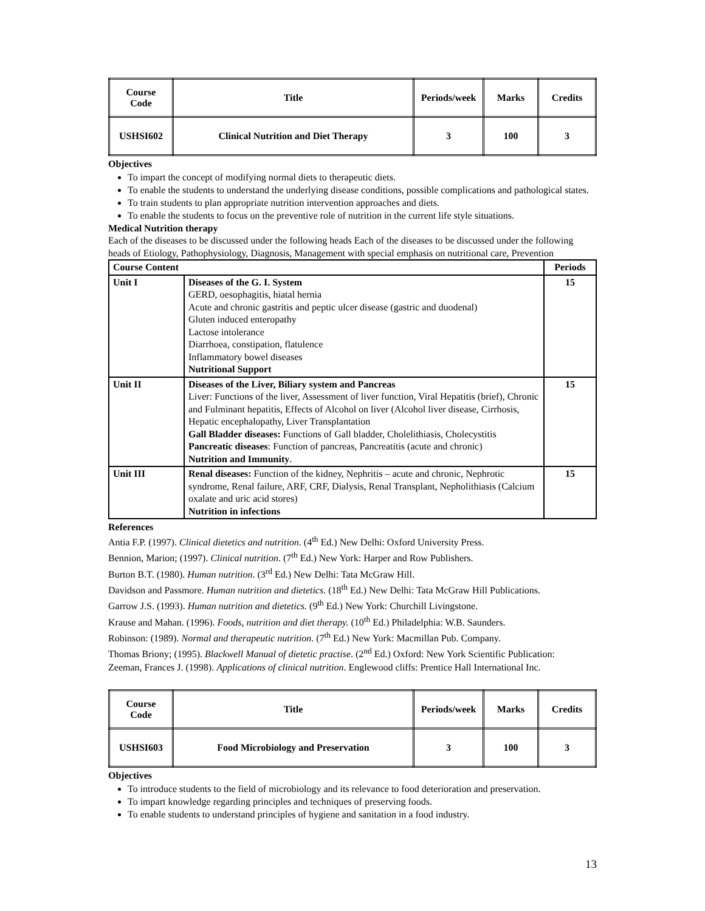| Course Code | Title | Periods/week | Marks | Credits |
| USHSI602 | Clinical Nutrition and Diet Therapy | 3 | 100 | 3 |
Objectives
To impart the concept of modifying normal diets to therapeutic diets.
To enable the students to understand the underlying disease conditions, possible complications and pathological states.
To train students to plan appropriate nutrition intervention approaches and diets.
To enable the students to focus on the preventive role of nutrition in the current life style situations.
Medical Nutrition therapy
Each of the diseases to be discussed under the following heads Each of the diseases to be discussed under the following heads of Etiology, Pathophysiology, Diagnosis, Management with special emphasis on nutritional care, Prevention
| Course Content | | Periods |
| --- | --- | --- |
| Unit I | Diseases of the G. I. System GERD, oesophagitis, hiatal hernia Acute and chronic gastritis and peptic ulcer disease (gastric and duodenal) Gluten induced enteropathy Lactose intolerance Diarrhoea, constipation, flatulence Inflammatory bowel diseases Nutritional Support | 15 |
| Unit II | Diseases of the Liver, Biliary system and Pancreas Liver: Functions of the liver, Assessment of liver function, Viral Hepatitis (brief), Chronic and Fulminant hepatitis, Effects of Alcohol on liver (Alcohol liver disease, Cirrhosis, Hepatic encephalopathy, Liver Transplantation Gall Bladder diseases: Functions of Gall bladder, Cholelithiasis, Cholecystitis Pancreatic diseases : Function of pancreas, Pancreatitis (acute and chronic) Nutrition and Immunity . | 15 |
| Unit III | Renal diseases: Function of the kidney, Nephritis – acute and chronic, Nephrotic syndrome, Renal failure, ARF, CRF, Dialysis, Renal Transplant, Nepholithiasis (Calcium oxalate and uric acid stores) Nutrition in infections | 15 |
References
Antia F.P. (1997). Clinical dietetics and nutrition. (4<sup>th</sup> Ed.) New Delhi: Oxford University Press.
Bennion, Marion; (1997). Clinical nutrition. (7<sup>th</sup> Ed.) New York: Harper and Row Publishers.
Burton B.T. (1980). Human nutrition. (3<sup>rd</sup> Ed.) New Delhi: Tata McGraw Hill.
Davidson and Passmore. Human nutrition and dietetics. (18<sup>th</sup> Ed.) New Delhi: Tata McGraw Hill Publications.
Garrow J.S. (1993). Human nutrition and dietetics. (9<sup>th</sup> Ed.) New York: Churchill Livingstone.
Krause and Mahan. (1996). Foods, nutrition and diet therapy. (10<sup>th</sup> Ed.) Philadelphia: W.B. Saunders.
Robinson: (1989). Normal and therapeutic nutrition. (7<sup>th</sup> Ed.) New York: Macmillan Pub. Company.
Thomas Briony; (1995). Blackwell Manual of dietetic practise. (2<sup>nd</sup> Ed.) Oxford: New York Scientific Publication:
Zeeman, Frances J. (1998). Applications of clinical nutrition. Englewood cliffs: Prentice Hall International Inc.
| Course Code | Title | Periods/week | Marks | Credits |
| USHSI603 | Food Microbiology and Preservation | 3 | 100 | 3 |
Objectives
To introduce students to the field of microbiology and its relevance to food deterioration and preservation.
To impart knowledge regarding principles and techniques of preserving foods.
To enable students to understand principles of hygiene and sanitation in a food industry.
13